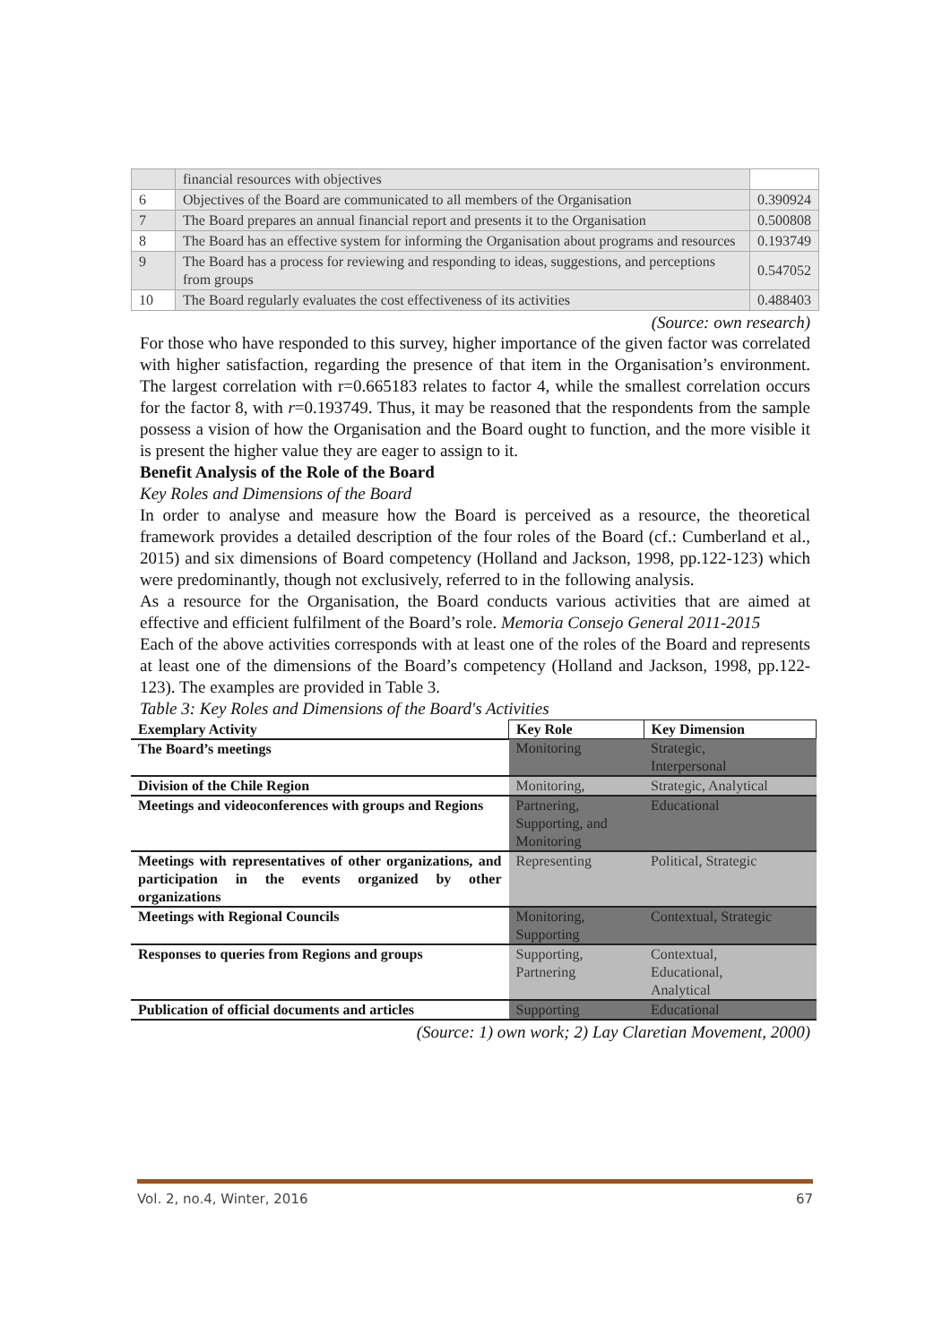| | financial resources with objectives | |
| 6 | Objectives of the Board are communicated to all members of the Organisation | 0.390924 |
| 7 | The Board prepares an annual financial report and presents it to the Organisation | 0.500808 |
| 8 | The Board has an effective system for informing the Organisation about programs and resources | 0.193749 |
| 9 | The Board has a process for reviewing and responding to ideas, suggestions, and perceptions from groups | 0.547052 |
| 10 | The Board regularly evaluates the cost effectiveness of its activities | 0.488403 |
(Source: own research)
For those who have responded to this survey, higher importance of the given factor was correlated with higher satisfaction, regarding the presence of that item in the Organisation’s environment. The largest correlation with r=0.665183 relates to factor 4, while the smallest correlation occurs for the factor 8, with r=0.193749. Thus, it may be reasoned that the respondents from the sample possess a vision of how the Organisation and the Board ought to function, and the more visible it is present the higher value they are eager to assign to it.
Benefit Analysis of the Role of the Board
Key Roles and Dimensions of the Board
In order to analyse and measure how the Board is perceived as a resource, the theoretical framework provides a detailed description of the four roles of the Board (cf.: Cumberland et al., 2015) and six dimensions of Board competency (Holland and Jackson, 1998, pp.122-123) which were predominantly, though not exclusively, referred to in the following analysis.
As a resource for the Organisation, the Board conducts various activities that are aimed at effective and efficient fulfilment of the Board’s role. Memoria Consejo General 2011-2015
Each of the above activities corresponds with at least one of the roles of the Board and represents at least one of the dimensions of the Board’s competency (Holland and Jackson, 1998, pp.122-123). The examples are provided in Table 3.
Table 3: Key Roles and Dimensions of the Board's Activities
| Exemplary Activity | Key Role | Key Dimension |
| --- | --- | --- |
| The Board’s meetings | Monitoring | Strategic, Interpersonal |
| Division of the Chile Region | Monitoring, | Strategic, Analytical |
| Meetings and videoconferences with groups and Regions | Partnering, Supporting, and Monitoring | Educational |
| Meetings with representatives of other organizations, and participation in the events organized by other organizations | Representing | Political, Strategic |
| Meetings with Regional Councils | Monitoring, Supporting | Contextual, Strategic |
| Responses to queries from Regions and groups | Supporting, Partnering | Contextual, Educational, Analytical |
| Publication of official documents and articles | Supporting | Educational |
(Source: 1) own work; 2) Lay Claretian Movement, 2000)
Vol. 2, no.4, Winter, 2016 67